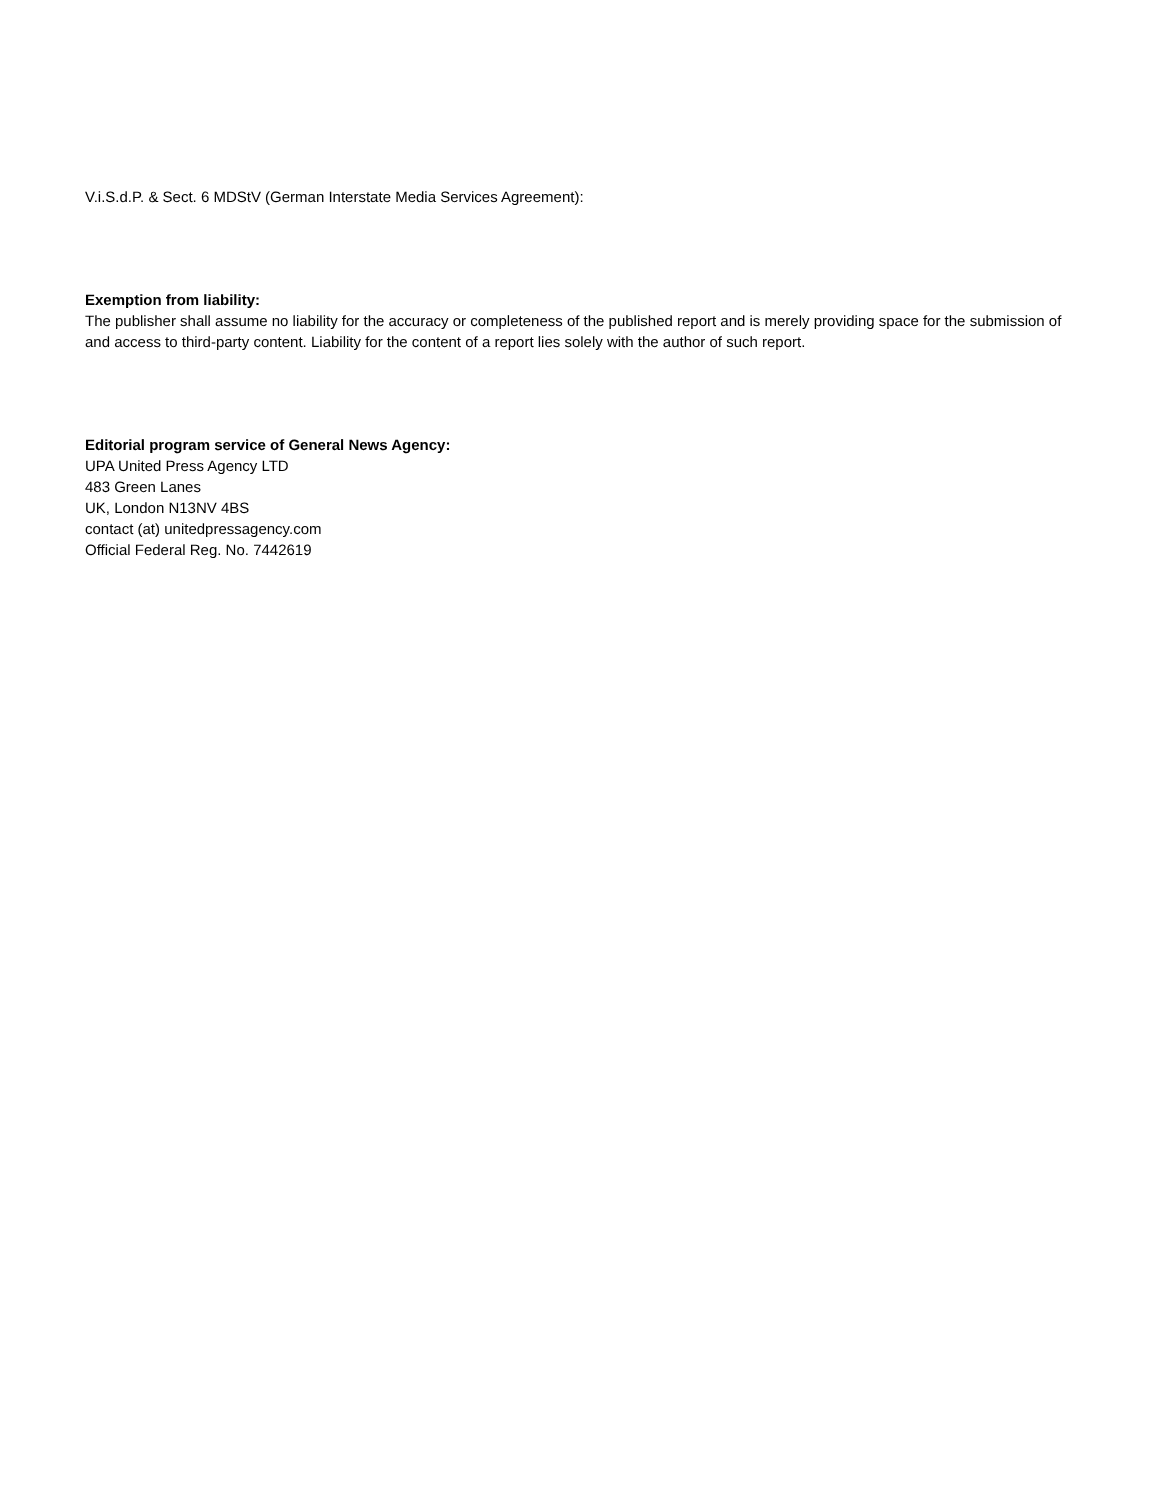V.i.S.d.P. & Sect. 6 MDStV (German Interstate Media Services Agreement):
Exemption from liability:
The publisher shall assume no liability for the accuracy or completeness of the published report and is merely providing space for the submission of and access to third-party content. Liability for the content of a report lies solely with the author of such report.
Editorial program service of General News Agency:
UPA United Press Agency LTD
483 Green Lanes
UK, London N13NV 4BS
contact (at) unitedpressagency.com
Official Federal Reg. No. 7442619